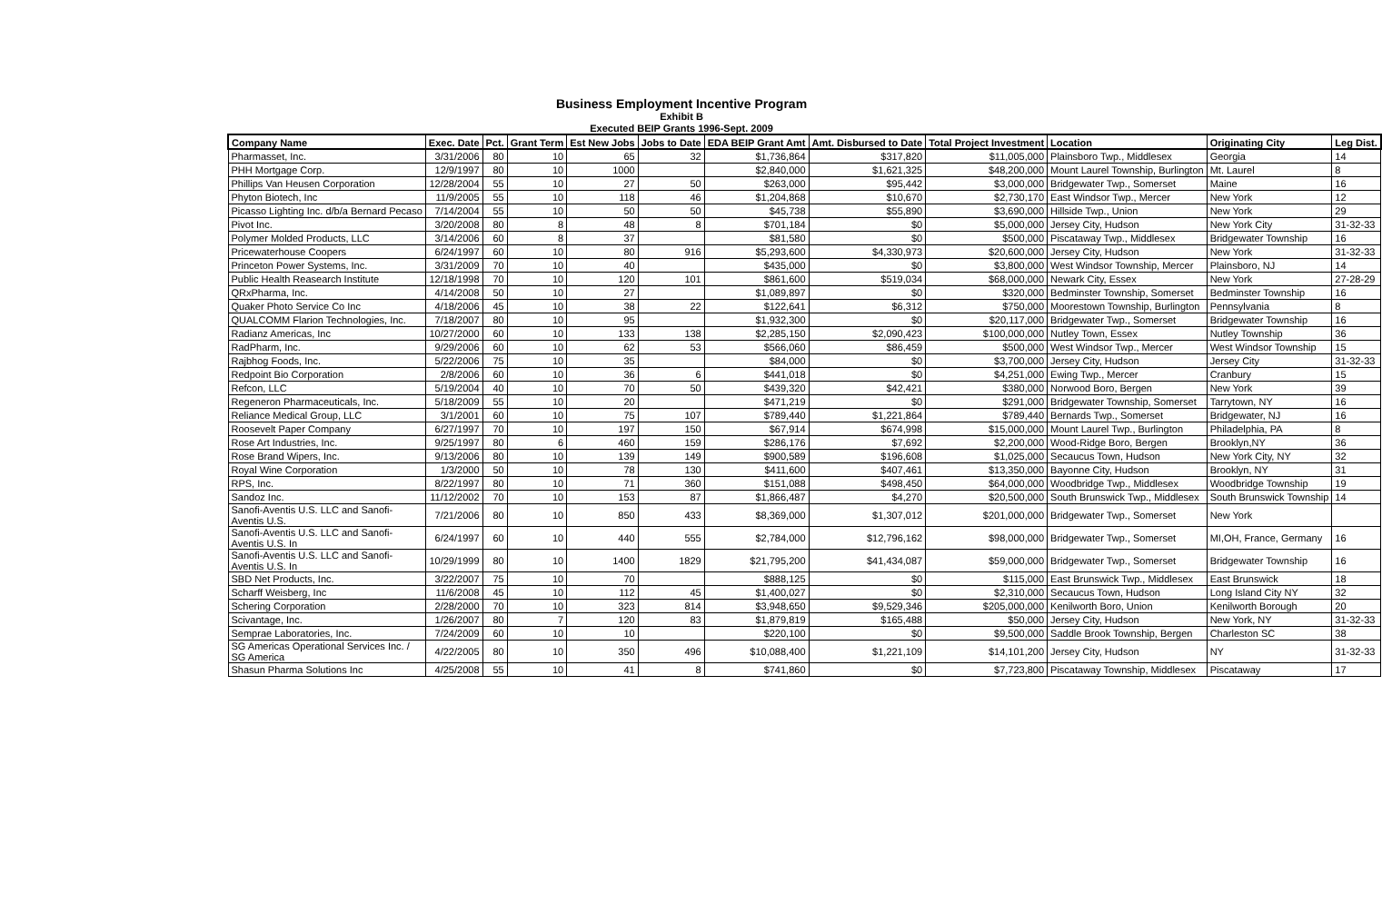Business Employment Incentive Program
Exhibit B
Executed BEIP Grants 1996-Sept. 2009
| Company Name | Exec. Date | Pct. | Grant Term | Est New Jobs | Jobs to Date | EDA BEIP Grant Amt | Amt. Disbursed to Date | Total Project Investment | Location | Originating City | Leg Dist. |
| --- | --- | --- | --- | --- | --- | --- | --- | --- | --- | --- | --- |
| Pharmasset, Inc. | 3/31/2006 | 80 | 10 | 65 | 32 | $1,736,864 | $317,820 | $11,005,000 | Plainsboro Twp., Middlesex | Georgia | 14 |
| PHH Mortgage Corp. | 12/9/1997 | 80 | 10 | 1000 | | $2,840,000 | $1,621,325 | $48,200,000 | Mount Laurel Township, Burlington | Mt. Laurel | 8 |
| Phillips Van Heusen Corporation | 12/28/2004 | 55 | 10 | 27 | 50 | $263,000 | $95,442 | $3,000,000 | Bridgewater Twp., Somerset | Maine | 16 |
| Phyton Biotech, Inc | 11/9/2005 | 55 | 10 | 118 | 46 | $1,204,868 | $10,670 | $2,730,170 | East Windsor Twp., Mercer | New York | 12 |
| Picasso Lighting Inc. d/b/a Bernard Pecaso | 7/14/2004 | 55 | 10 | 50 | 50 | $45,738 | $55,890 | $3,690,000 | Hillside Twp., Union | New York | 29 |
| Pivot Inc. | 3/20/2008 | 80 | 8 | 48 | 8 | $701,184 | $0 | $5,000,000 | Jersey City, Hudson | New York City | 31-32-33 |
| Polymer Molded Products, LLC | 3/14/2006 | 60 | 8 | 37 | | $81,580 | $0 | $500,000 | Piscataway Twp., Middlesex | Bridgewater Township | 16 |
| Pricewaterhouse Coopers | 6/24/1997 | 60 | 10 | 80 | 916 | $5,293,600 | $4,330,973 | $20,600,000 | Jersey City, Hudson | New York | 31-32-33 |
| Princeton Power Systems, Inc. | 3/31/2009 | 70 | 10 | 40 | | $435,000 | $0 | $3,800,000 | West Windsor Township, Mercer | Plainsboro, NJ | 14 |
| Public Health Reasearch Institute | 12/18/1998 | 70 | 10 | 120 | 101 | $861,600 | $519,034 | $68,000,000 | Newark City, Essex | New York | 27-28-29 |
| QRxPharma, Inc. | 4/14/2008 | 50 | 10 | 27 | | $1,089,897 | $0 | $320,000 | Bedminster Township, Somerset | Bedminster Township | 16 |
| Quaker Photo Service Co Inc | 4/18/2006 | 45 | 10 | 38 | 22 | $122,641 | $6,312 | $750,000 | Moorestown Township, Burlington | Pennsylvania | 8 |
| QUALCOMM Flarion Technologies, Inc. | 7/18/2007 | 80 | 10 | 95 | | $1,932,300 | $0 | $20,117,000 | Bridgewater Twp., Somerset | Bridgewater Township | 16 |
| Radianz Americas, Inc | 10/27/2000 | 60 | 10 | 133 | 138 | $2,285,150 | $2,090,423 | $100,000,000 | Nutley Town, Essex | Nutley Township | 36 |
| RadPharm, Inc. | 9/29/2006 | 60 | 10 | 62 | 53 | $566,060 | $86,459 | $500,000 | West Windsor Twp., Mercer | West Windsor Township | 15 |
| Rajbhog Foods, Inc. | 5/22/2006 | 75 | 10 | 35 | | $84,000 | $0 | $3,700,000 | Jersey City, Hudson | Jersey City | 31-32-33 |
| Redpoint Bio Corporation | 2/8/2006 | 60 | 10 | 36 | 6 | $441,018 | $0 | $4,251,000 | Ewing Twp., Mercer | Cranbury | 15 |
| Refcon, LLC | 5/19/2004 | 40 | 10 | 70 | 50 | $439,320 | $42,421 | $380,000 | Norwood Boro, Bergen | New York | 39 |
| Regeneron Pharmaceuticals, Inc. | 5/18/2009 | 55 | 10 | 20 | | $471,219 | $0 | $291,000 | Bridgewater Township, Somerset | Tarrytown, NY | 16 |
| Reliance Medical Group, LLC | 3/1/2001 | 60 | 10 | 75 | 107 | $789,440 | $1,221,864 | $789,440 | Bernards Twp., Somerset | Bridgewater, NJ | 16 |
| Roosevelt Paper Company | 6/27/1997 | 70 | 10 | 197 | 150 | $67,914 | $674,998 | $15,000,000 | Mount Laurel Twp., Burlington | Philadelphia, PA | 8 |
| Rose Art Industries, Inc. | 9/25/1997 | 80 | 6 | 460 | 159 | $286,176 | $7,692 | $2,200,000 | Wood-Ridge Boro, Bergen | Brooklyn,NY | 36 |
| Rose Brand Wipers, Inc. | 9/13/2006 | 80 | 10 | 139 | 149 | $900,589 | $196,608 | $1,025,000 | Secaucus Town, Hudson | New York City, NY | 32 |
| Royal Wine Corporation | 1/3/2000 | 50 | 10 | 78 | 130 | $411,600 | $407,461 | $13,350,000 | Bayonne City, Hudson | Brooklyn, NY | 31 |
| RPS, Inc. | 8/22/1997 | 80 | 10 | 71 | 360 | $151,088 | $498,450 | $64,000,000 | Woodbridge Twp., Middlesex | Woodbridge Township | 19 |
| Sandoz Inc. | 11/12/2002 | 70 | 10 | 153 | 87 | $1,866,487 | $4,270 | $20,500,000 | South Brunswick Twp., Middlesex | South Brunswick Township | 14 |
| Sanofi-Aventis U.S. LLC and Sanofi-Aventis U.S. | 7/21/2006 | 80 | 10 | 850 | 433 | $8,369,000 | $1,307,012 | $201,000,000 | Bridgewater Twp., Somerset | New York | |
| Sanofi-Aventis U.S. LLC and Sanofi-Aventis U.S. In | 6/24/1997 | 60 | 10 | 440 | 555 | $2,784,000 | $12,796,162 | $98,000,000 | Bridgewater Twp., Somerset | MI,OH, France, Germany | 16 |
| Sanofi-Aventis U.S. LLC and Sanofi-Aventis U.S. In | 10/29/1999 | 80 | 10 | 1400 | 1829 | $21,795,200 | $41,434,087 | $59,000,000 | Bridgewater Twp., Somerset | Bridgewater Township | 16 |
| SBD Net Products, Inc. | 3/22/2007 | 75 | 10 | 70 | | $888,125 | $0 | $115,000 | East Brunswick Twp., Middlesex | East Brunswick | 18 |
| Scharff Weisberg, Inc | 11/6/2008 | 45 | 10 | 112 | 45 | $1,400,027 | $0 | $2,310,000 | Secaucus Town, Hudson | Long Island City NY | 32 |
| Schering Corporation | 2/28/2000 | 70 | 10 | 323 | 814 | $3,948,650 | $9,529,346 | $205,000,000 | Kenilworth Boro, Union | Kenilworth Borough | 20 |
| Scivantage, Inc. | 1/26/2007 | 80 | 7 | 120 | 83 | $1,879,819 | $165,488 | $50,000 | Jersey City, Hudson | New York, NY | 31-32-33 |
| Semprae Laboratories, Inc. | 7/24/2009 | 60 | 10 | 10 | | $220,100 | $0 | $9,500,000 | Saddle Brook Township, Bergen | Charleston SC | 38 |
| SG Americas Operational Services Inc. / SG America | 4/22/2005 | 80 | 10 | 350 | 496 | $10,088,400 | $1,221,109 | $14,101,200 | Jersey City, Hudson | NY | 31-32-33 |
| Shasun Pharma Solutions Inc | 4/25/2008 | 55 | 10 | 41 | 8 | $741,860 | $0 | $7,723,800 | Piscataway Township, Middlesex | Piscataway | 17 |